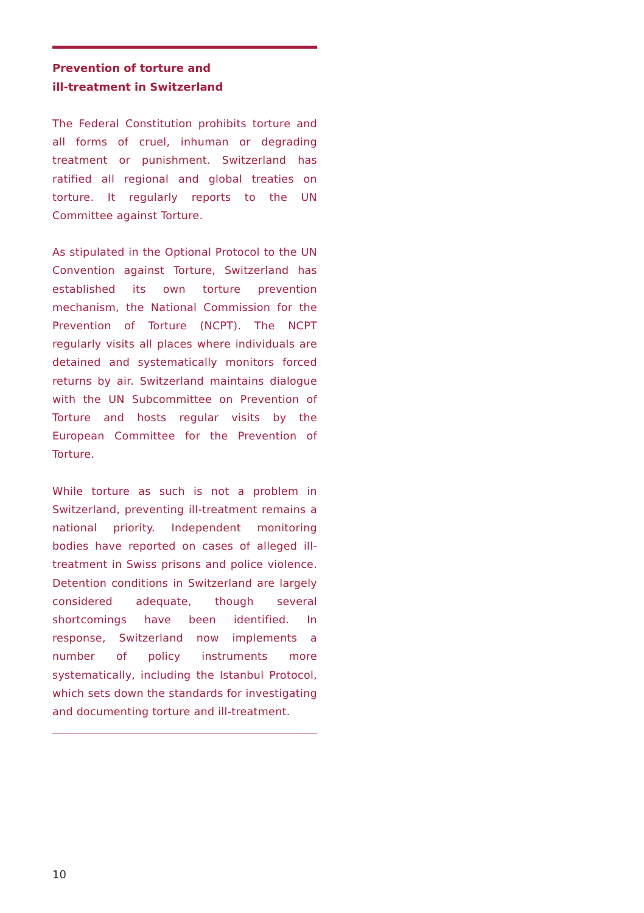Prevention of torture and
ill-treatment in Switzerland
The Federal Constitution prohibits torture and all forms of cruel, inhuman or degrading treatment or punishment. Switzerland has ratified all regional and global treaties on torture. It regularly reports to the UN Committee against Torture.
As stipulated in the Optional Protocol to the UN Convention against Torture, Switzerland has established its own torture prevention mechanism, the National Commission for the Prevention of Torture (NCPT). The NCPT regularly visits all places where individuals are detained and systematically monitors forced returns by air. Switzerland maintains dialogue with the UN Subcommittee on Prevention of Torture and hosts regular visits by the European Committee for the Prevention of Torture.
While torture as such is not a problem in Switzerland, preventing ill-treatment remains a national priority. Independent monitoring bodies have reported on cases of alleged ill-treatment in Swiss prisons and police violence. Detention conditions in Switzerland are largely considered adequate, though several shortcomings have been identified. In response, Switzerland now implements a number of policy instruments more systematically, including the Istanbul Protocol, which sets down the standards for investigating and documenting torture and ill-treatment.
10